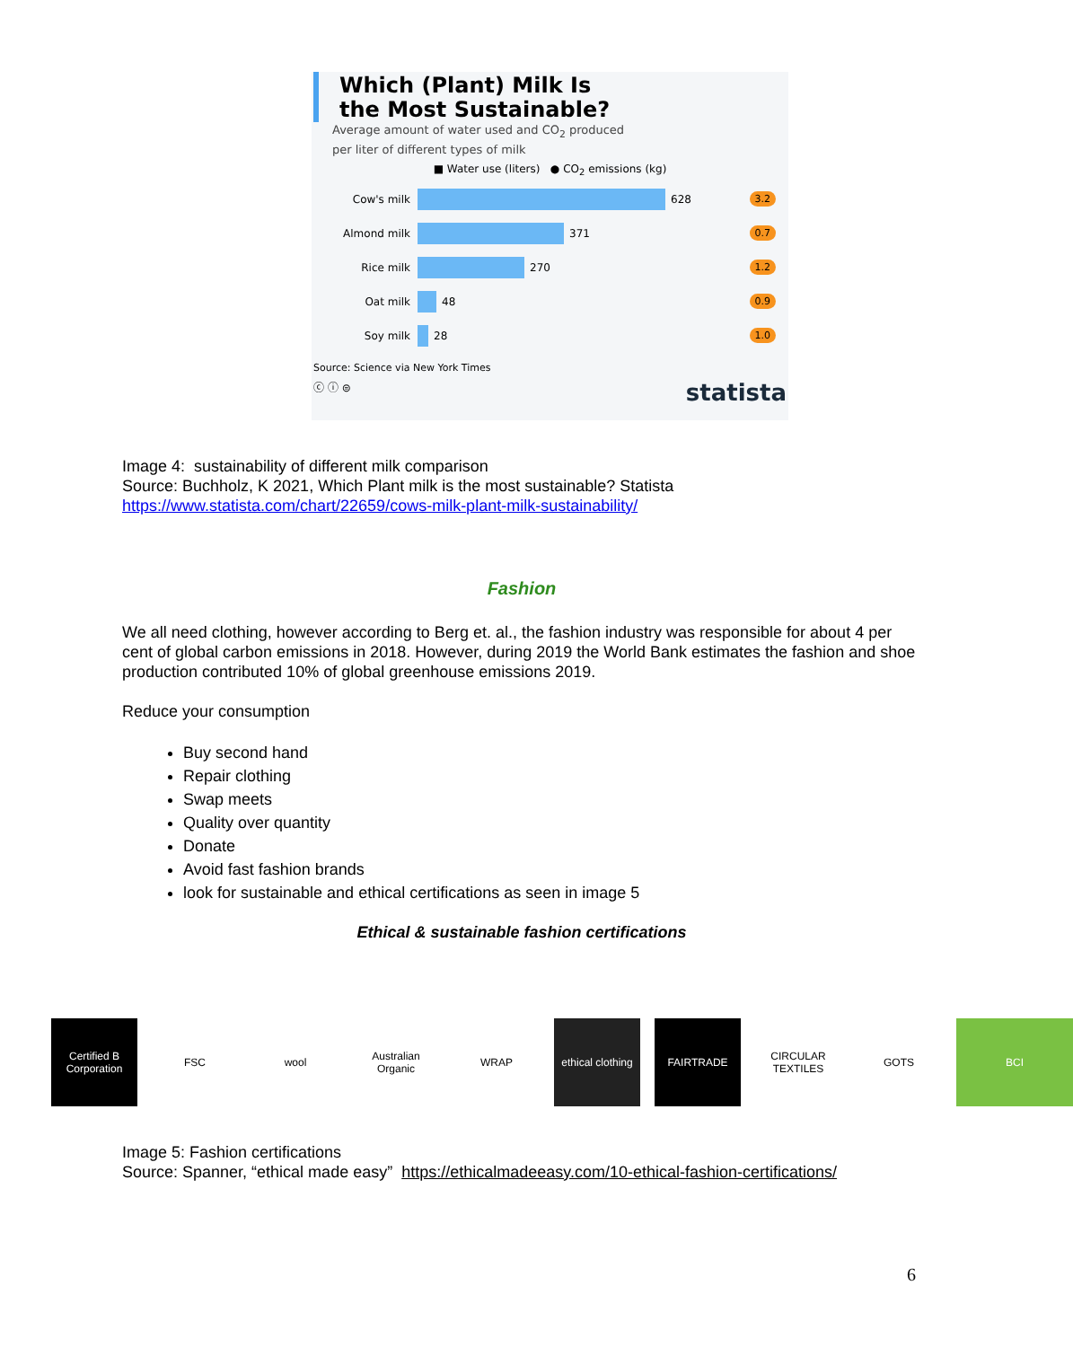Which (Plant) Milk Is
the Most Sustainable?
Average amount of water used and CO<sub>2</sub> produced
per liter of different types of milk
■ Water use (liters) ● CO<sub>2</sub> emissions (kg)
Cow's milk 628 3.2
Almond milk 371 0.7
Rice milk 270 1.2
Oat milk 48 0.9
Soy milk 28 1.0
Source: Science via New York Times
ⓒ ⓘ ⊜ statista
Image 4: sustainability of different milk comparison
Source: Buchholz, K 2021, Which Plant milk is the most sustainable? Statista
https://www.statista.com/chart/22659/cows-milk-plant-milk-sustainability/
Fashion
We all need clothing, however according to Berg et. al., the fashion industry was responsible for about 4 per cent of global carbon emissions in 2018. However, during 2019 the World Bank estimates the fashion and shoe production contributed 10% of global greenhouse emissions 2019.
Reduce your consumption
Buy second hand
Repair clothing
Swap meets
Quality over quantity
Donate
Avoid fast fashion brands
look for sustainable and ethical certifications as seen in image 5
Ethical & sustainable fashion certifications
Certified B Corporation
FSC wool Australian Organic
WRAP ethical clothing
FAIRTRADE CIRCULAR TEXTILES
GOTS BCI
Image 5: Fashion certifications
Source: Spanner, “ethical made easy” https://ethicalmadeeasy.com/10-ethical-fashion-certifications/
6